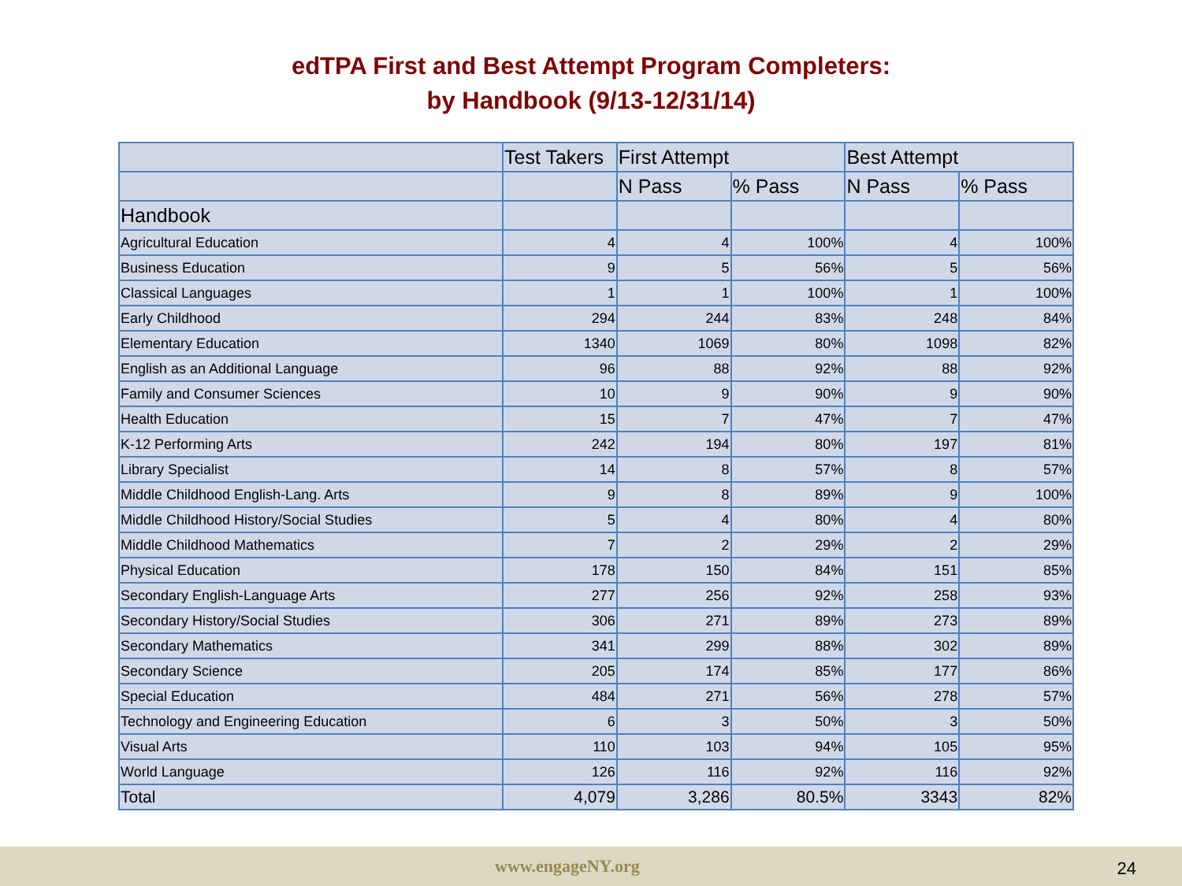edTPA First and Best Attempt Program Completers:
by Handbook (9/13-12/31/14)
| | Test Takers | First Attempt | | Best Attempt | |
| --- | --- | --- | --- | --- | --- |
| | | N Pass | % Pass | N Pass | % Pass |
| Handbook | | | | | |
| Agricultural Education | 4 | 4 | 100% | 4 | 100% |
| Business Education | 9 | 5 | 56% | 5 | 56% |
| Classical Languages | 1 | 1 | 100% | 1 | 100% |
| Early Childhood | 294 | 244 | 83% | 248 | 84% |
| Elementary Education | 1340 | 1069 | 80% | 1098 | 82% |
| English as an Additional Language | 96 | 88 | 92% | 88 | 92% |
| Family and Consumer Sciences | 10 | 9 | 90% | 9 | 90% |
| Health Education | 15 | 7 | 47% | 7 | 47% |
| K-12 Performing Arts | 242 | 194 | 80% | 197 | 81% |
| Library Specialist | 14 | 8 | 57% | 8 | 57% |
| Middle Childhood English-Lang. Arts | 9 | 8 | 89% | 9 | 100% |
| Middle Childhood History/Social Studies | 5 | 4 | 80% | 4 | 80% |
| Middle Childhood Mathematics | 7 | 2 | 29% | 2 | 29% |
| Physical Education | 178 | 150 | 84% | 151 | 85% |
| Secondary English-Language Arts | 277 | 256 | 92% | 258 | 93% |
| Secondary History/Social Studies | 306 | 271 | 89% | 273 | 89% |
| Secondary Mathematics | 341 | 299 | 88% | 302 | 89% |
| Secondary Science | 205 | 174 | 85% | 177 | 86% |
| Special Education | 484 | 271 | 56% | 278 | 57% |
| Technology and Engineering Education | 6 | 3 | 50% | 3 | 50% |
| Visual Arts | 110 | 103 | 94% | 105 | 95% |
| World Language | 126 | 116 | 92% | 116 | 92% |
| Total | 4,079 | 3,286 | 80.5% | 3343 | 82% |
www.engageNY.org 24